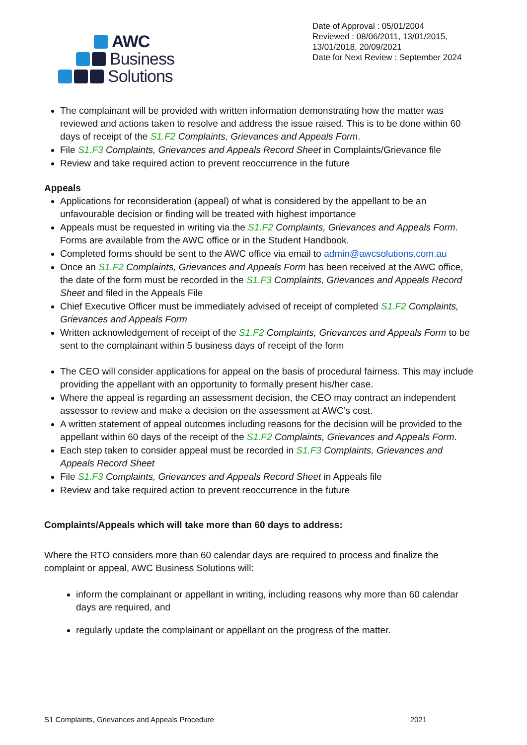AWC
Business
Solutions
Date of Approval : 05/01/2004
Reviewed : 08/06/2011, 13/01/2015, 13/01/2018, 20/09/2021
Date for Next Review : September 2024
The complainant will be provided with written information demonstrating how the matter was reviewed and actions taken to resolve and address the issue raised. This is to be done within 60 days of receipt of the S1.F2 Complaints, Grievances and Appeals Form.
File S1.F3 Complaints, Grievances and Appeals Record Sheet in Complaints/Grievance file
Review and take required action to prevent reoccurrence in the future
Appeals
Applications for reconsideration (appeal) of what is considered by the appellant to be an unfavourable decision or finding will be treated with highest importance
Appeals must be requested in writing via the S1.F2 Complaints, Grievances and Appeals Form. Forms are available from the AWC office or in the Student Handbook.
Completed forms should be sent to the AWC office via email to admin@awcsolutions.com.au
Once an S1.F2 Complaints, Grievances and Appeals Form has been received at the AWC office, the date of the form must be recorded in the S1.F3 Complaints, Grievances and Appeals Record Sheet and filed in the Appeals File
Chief Executive Officer must be immediately advised of receipt of completed S1.F2 Complaints, Grievances and Appeals Form
Written acknowledgement of receipt of the S1.F2 Complaints, Grievances and Appeals Form to be sent to the complainant within 5 business days of receipt of the form
The CEO will consider applications for appeal on the basis of procedural fairness. This may include providing the appellant with an opportunity to formally present his/her case.
Where the appeal is regarding an assessment decision, the CEO may contract an independent assessor to review and make a decision on the assessment at AWC’s cost.
A written statement of appeal outcomes including reasons for the decision will be provided to the appellant within 60 days of the receipt of the S1.F2 Complaints, Grievances and Appeals Form.
Each step taken to consider appeal must be recorded in S1.F3 Complaints, Grievances and Appeals Record Sheet
File S1.F3 Complaints, Grievances and Appeals Record Sheet in Appeals file
Review and take required action to prevent reoccurrence in the future
Complaints/Appeals which will take more than 60 days to address:
Where the RTO considers more than 60 calendar days are required to process and finalize the complaint or appeal, AWC Business Solutions will:
inform the complainant or appellant in writing, including reasons why more than 60 calendar days are required, and
regularly update the complainant or appellant on the progress of the matter.
S1 Complaints, Grievances and Appeals Procedure 2021